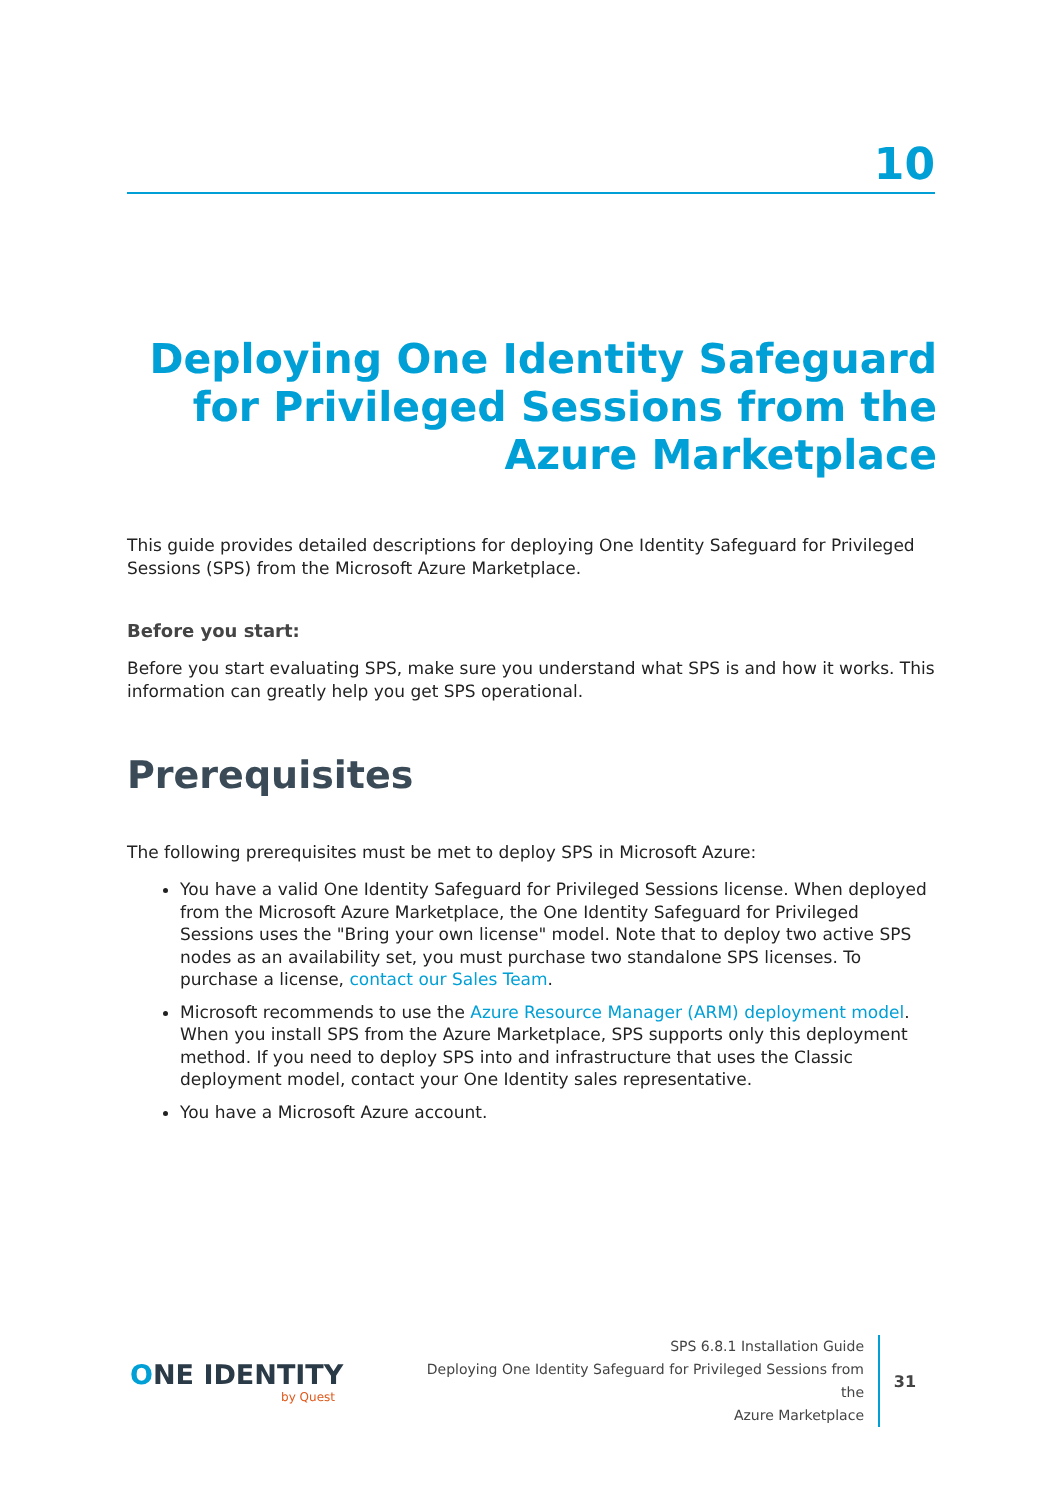10
Deploying One Identity Safeguard for Privileged Sessions from the Azure Marketplace
This guide provides detailed descriptions for deploying One Identity Safeguard for Privileged Sessions (SPS) from the Microsoft Azure Marketplace.
Before you start:
Before you start evaluating SPS, make sure you understand what SPS is and how it works. This information can greatly help you get SPS operational.
Prerequisites
The following prerequisites must be met to deploy SPS in Microsoft Azure:
You have a valid One Identity Safeguard for Privileged Sessions license. When deployed from the Microsoft Azure Marketplace, the One Identity Safeguard for Privileged Sessions uses the "Bring your own license" model. Note that to deploy two active SPS nodes as an availability set, you must purchase two standalone SPS licenses. To purchase a license, contact our Sales Team.
Microsoft recommends to use the Azure Resource Manager (ARM) deployment model. When you install SPS from the Azure Marketplace, SPS supports only this deployment method. If you need to deploy SPS into and infrastructure that uses the Classic deployment model, contact your One Identity sales representative.
You have a Microsoft Azure account.
ONE IDENTITY
by Quest
SPS 6.8.1 Installation Guide
Deploying One Identity Safeguard for Privileged Sessions from the
Azure Marketplace
31